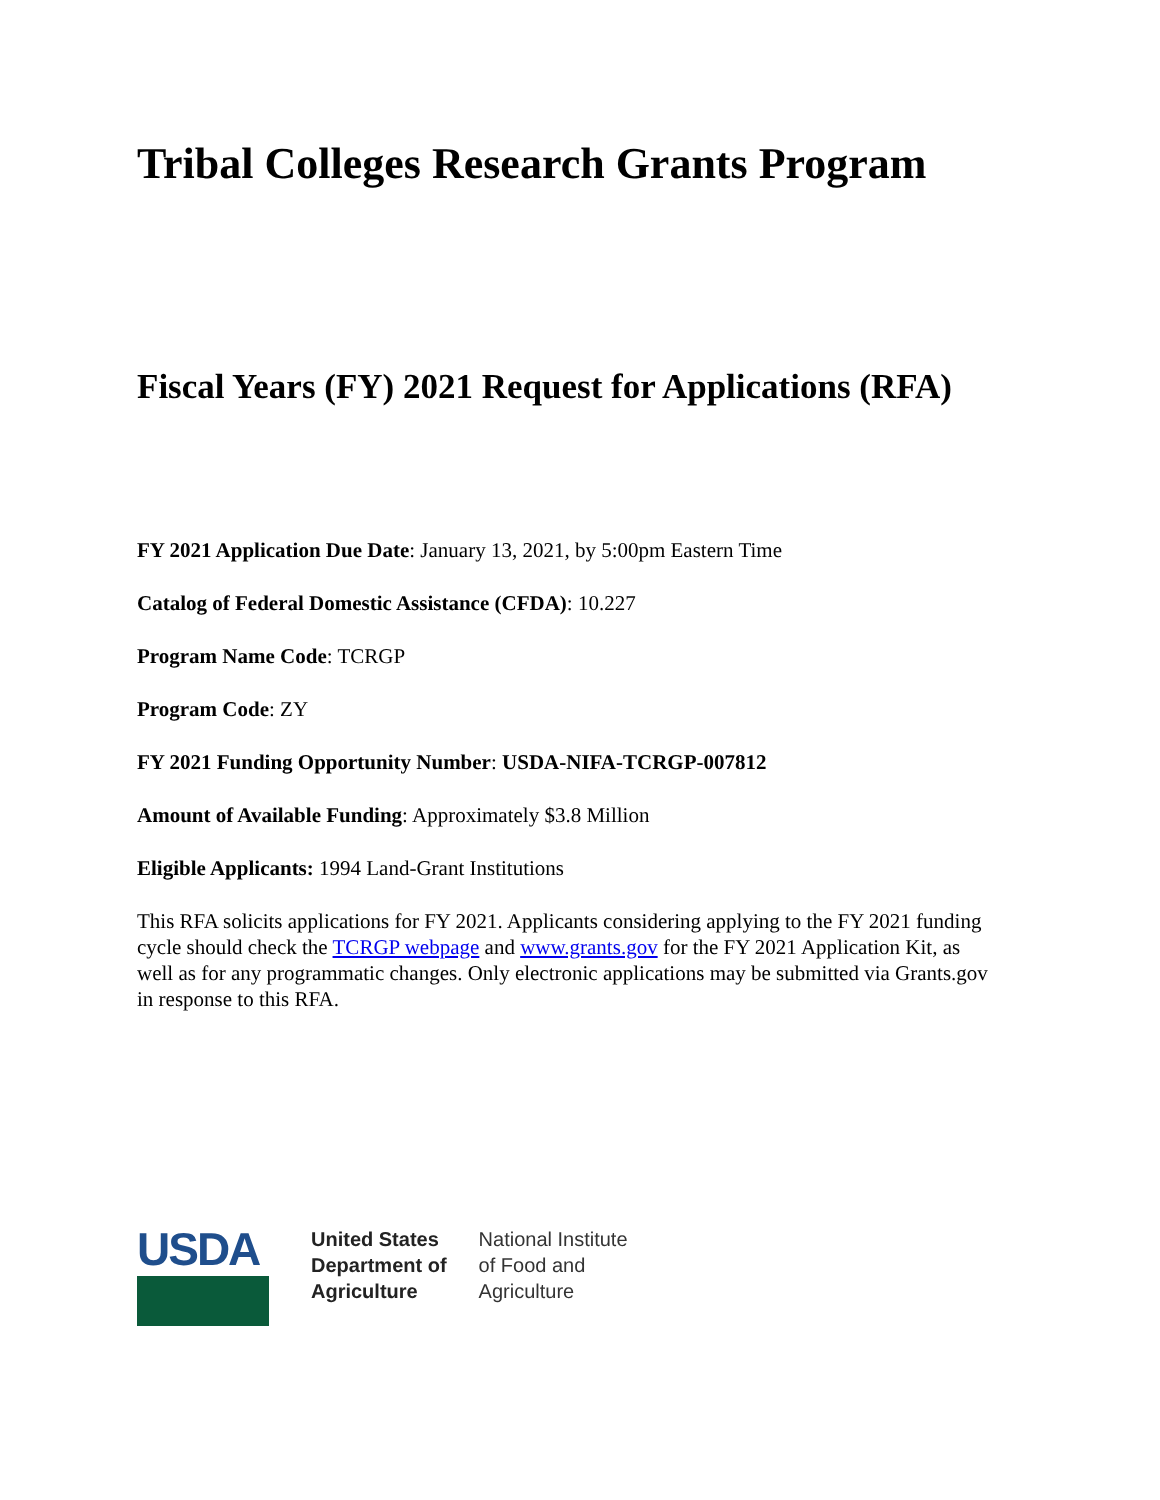Tribal Colleges Research Grants Program
Fiscal Years (FY) 2021 Request for Applications (RFA)
FY 2021 Application Due Date: January 13, 2021, by 5:00pm Eastern Time
Catalog of Federal Domestic Assistance (CFDA): 10.227
Program Name Code: TCRGP
Program Code: ZY
FY 2021 Funding Opportunity Number: USDA-NIFA-TCRGP-007812
Amount of Available Funding: Approximately $3.8 Million
Eligible Applicants: 1994 Land-Grant Institutions
This RFA solicits applications for FY 2021. Applicants considering applying to the FY 2021 funding cycle should check the TCRGP webpage and www.grants.gov for the FY 2021 Application Kit, as well as for any programmatic changes. Only electronic applications may be submitted via Grants.gov in response to this RFA.
USDA
United States
Department of
Agriculture
National Institute
of Food and
Agriculture